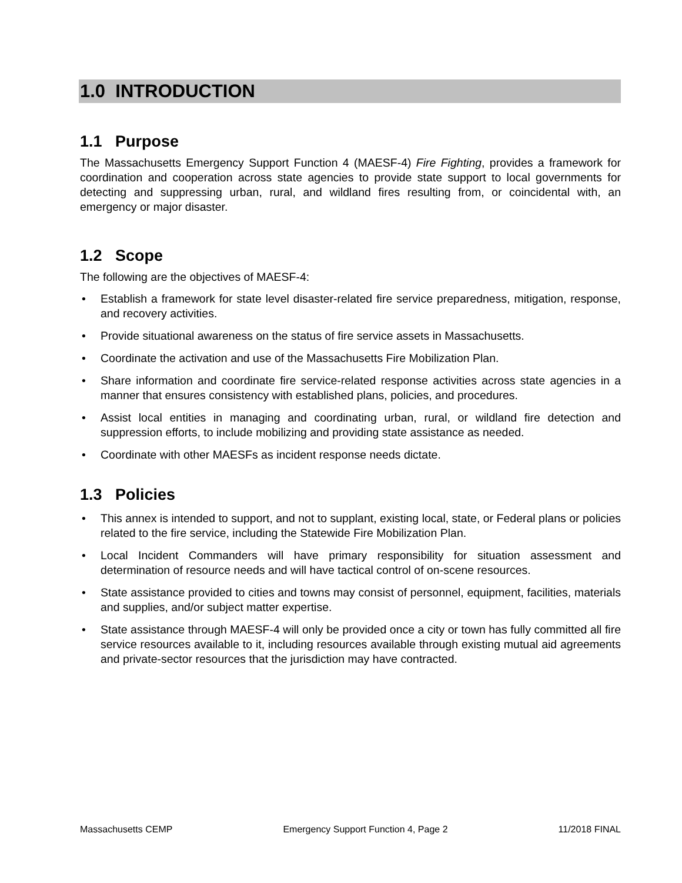1.0 INTRODUCTION
1.1 Purpose
The Massachusetts Emergency Support Function 4 (MAESF-4) Fire Fighting, provides a framework for coordination and cooperation across state agencies to provide state support to local governments for detecting and suppressing urban, rural, and wildland fires resulting from, or coincidental with, an emergency or major disaster.
1.2 Scope
The following are the objectives of MAESF-4:
• Establish a framework for state level disaster-related fire service preparedness, mitigation, response, and recovery activities.
• Provide situational awareness on the status of fire service assets in Massachusetts.
• Coordinate the activation and use of the Massachusetts Fire Mobilization Plan.
• Share information and coordinate fire service-related response activities across state agencies in a manner that ensures consistency with established plans, policies, and procedures.
• Assist local entities in managing and coordinating urban, rural, or wildland fire detection and suppression efforts, to include mobilizing and providing state assistance as needed.
• Coordinate with other MAESFs as incident response needs dictate.
1.3 Policies
• This annex is intended to support, and not to supplant, existing local, state, or Federal plans or policies related to the fire service, including the Statewide Fire Mobilization Plan.
• Local Incident Commanders will have primary responsibility for situation assessment and determination of resource needs and will have tactical control of on-scene resources.
• State assistance provided to cities and towns may consist of personnel, equipment, facilities, materials and supplies, and/or subject matter expertise.
• State assistance through MAESF-4 will only be provided once a city or town has fully committed all fire service resources available to it, including resources available through existing mutual aid agreements and private-sector resources that the jurisdiction may have contracted.
Massachusetts CEMP Emergency Support Function 4, Page 2 11/2018 FINAL